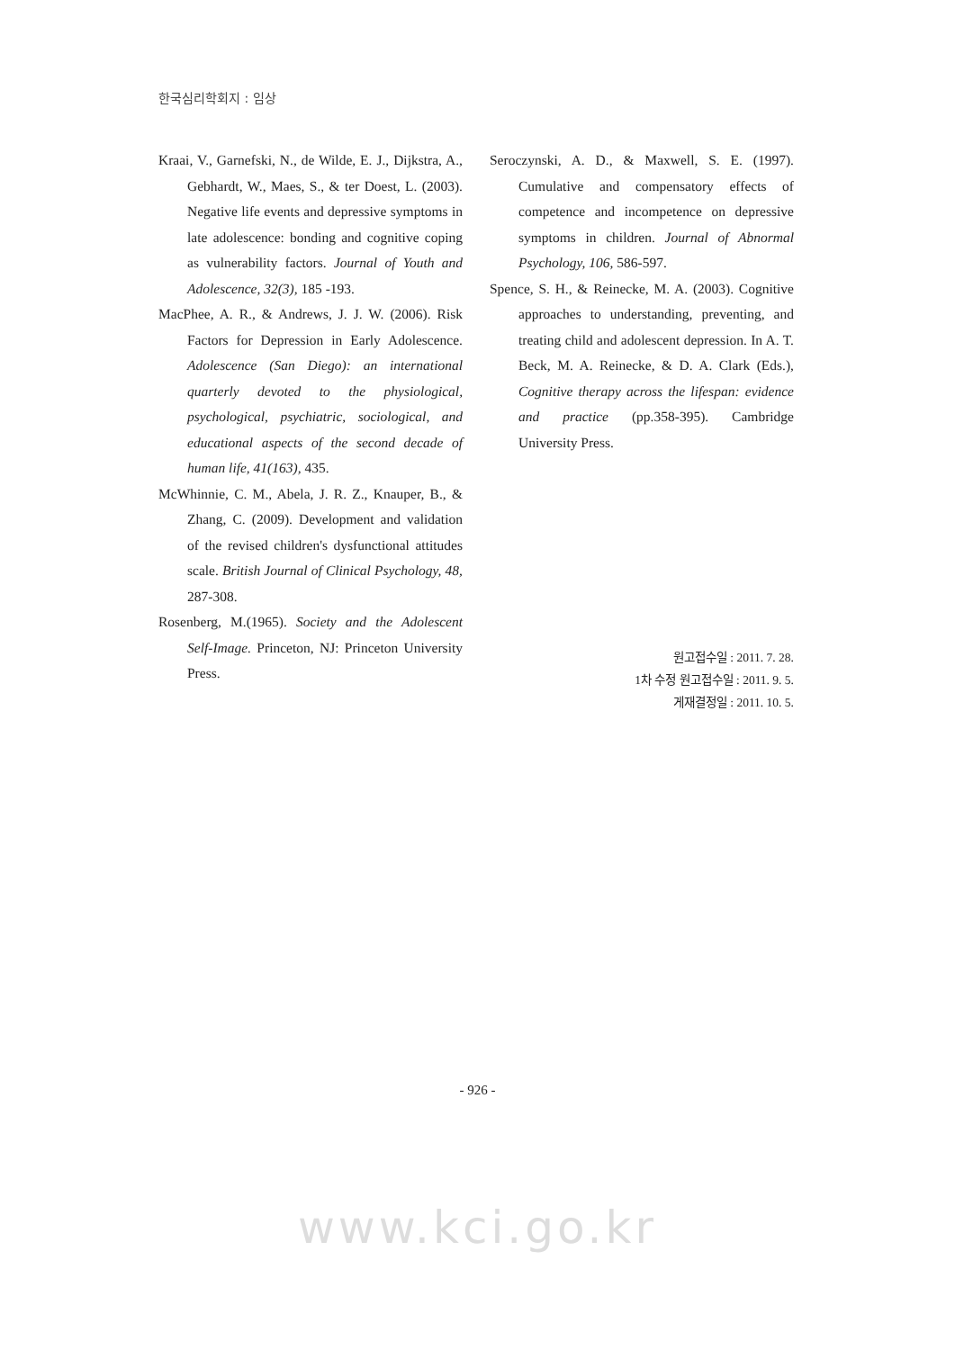한국심리학회지 : 임상
Kraai, V., Garnefski, N., de Wilde, E. J., Dijkstra, A., Gebhardt, W., Maes, S., & ter Doest, L. (2003). Negative life events and depressive symptoms in late adolescence: bonding and cognitive coping as vulnerability factors. Journal of Youth and Adolescence, 32(3), 185 -193.
MacPhee, A. R., & Andrews, J. J. W. (2006). Risk Factors for Depression in Early Adolescence. Adolescence (San Diego): an international quarterly devoted to the physiological, psychological, psychiatric, sociological, and educational aspects of the second decade of human life, 41(163), 435.
McWhinnie, C. M., Abela, J. R. Z., Knauper, B., & Zhang, C. (2009). Development and validation of the revised children's dysfunctional attitudes scale. British Journal of Clinical Psychology, 48, 287-308.
Rosenberg, M.(1965). Society and the Adolescent Self-Image. Princeton, NJ: Princeton University Press.
Seroczynski, A. D., & Maxwell, S. E. (1997). Cumulative and compensatory effects of competence and incompetence on depressive symptoms in children. Journal of Abnormal Psychology, 106, 586-597.
Spence, S. H., & Reinecke, M. A. (2003). Cognitive approaches to understanding, preventing, and treating child and adolescent depression. In A. T. Beck, M. A. Reinecke, & D. A. Clark (Eds.), Cognitive therapy across the lifespan: evidence and practice (pp.358-395). Cambridge University Press.
원고접수일 : 2011. 7. 28.
1차 수정 원고접수일 : 2011. 9. 5.
게재결정일 : 2011. 10. 5.
- 926 -
www.kci.go.kr